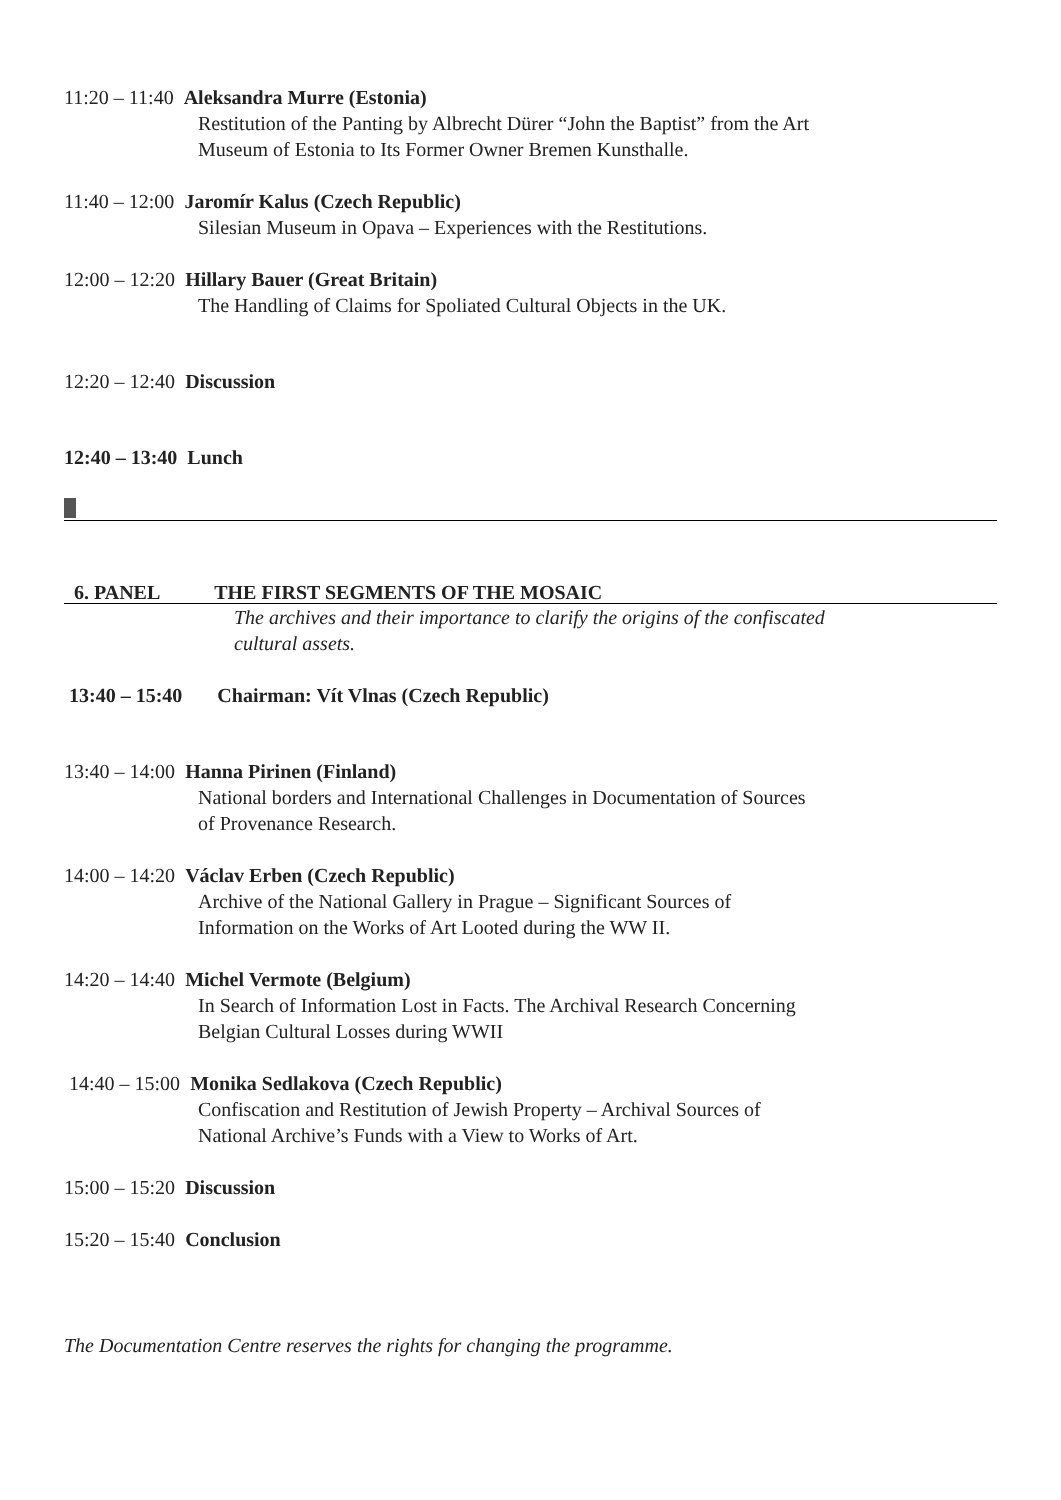11:20 – 11:40 Aleksandra Murre (Estonia)
Restitution of the Panting by Albrecht Dürer “John the Baptist” from the Art
Museum of Estonia to Its Former Owner Bremen Kunsthalle.
11:40 – 12:00 Jaromír Kalus (Czech Republic)
Silesian Museum in Opava – Experiences with the Restitutions.
12:00 – 12:20 Hillary Bauer (Great Britain)
The Handling of Claims for Spoliated Cultural Objects in the UK.
12:20 – 12:40 Discussion
12:40 – 13:40 Lunch
6. PANEL THE FIRST SEGMENTS OF THE MOSAIC
The archives and their importance to clarify the origins of the confiscated
cultural assets.
13:40 – 15:40 Chairman: Vít Vlnas (Czech Republic)
13:40 – 14:00 Hanna Pirinen (Finland)
National borders and International Challenges in Documentation of Sources
of Provenance Research.
14:00 – 14:20 Václav Erben (Czech Republic)
Archive of the National Gallery in Prague – Significant Sources of
Information on the Works of Art Looted during the WW II.
14:20 – 14:40 Michel Vermote (Belgium)
In Search of Information Lost in Facts. The Archival Research Concerning
Belgian Cultural Losses during WWII
14:40 – 15:00 Monika Sedlakova (Czech Republic)
Confiscation and Restitution of Jewish Property – Archival Sources of
National Archive’s Funds with a View to Works of Art.
15:00 – 15:20 Discussion
15:20 – 15:40 Conclusion
The Documentation Centre reserves the rights for changing the programme.